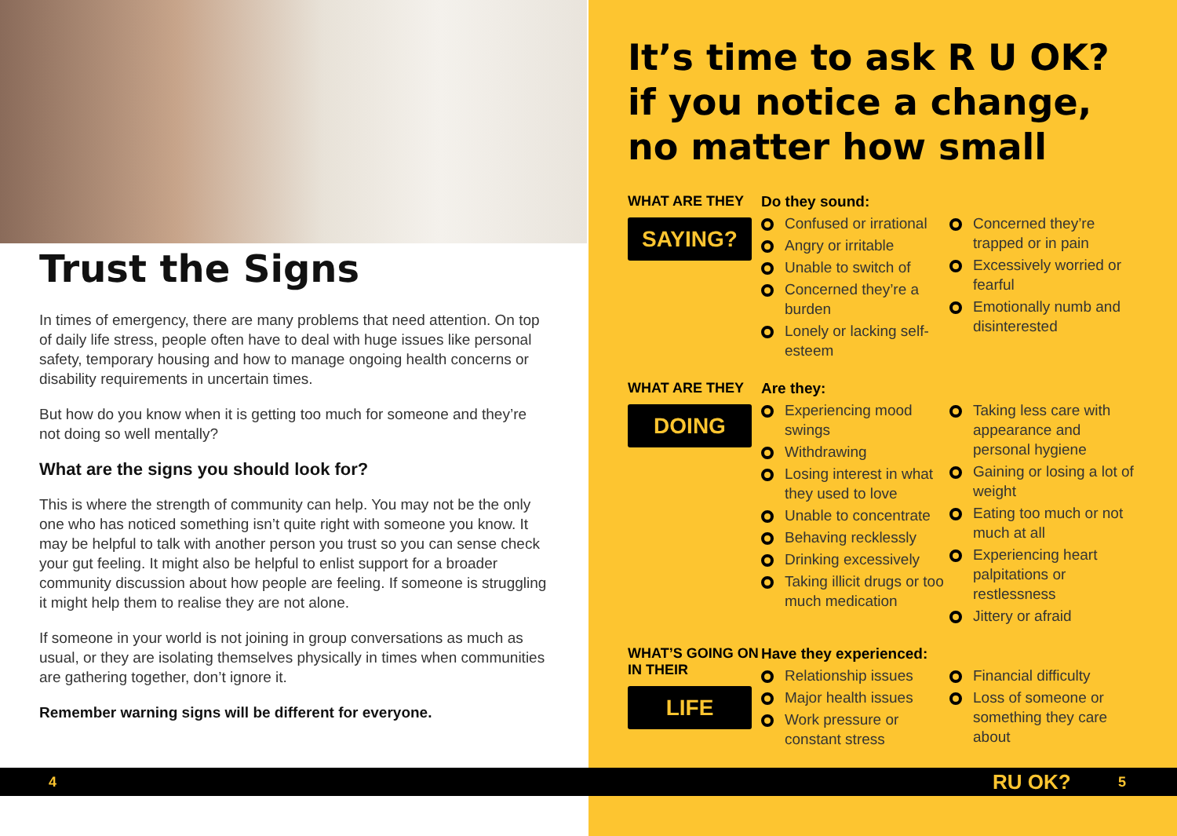Trust the Signs
In times of emergency, there are many problems that need attention. On top of daily life stress, people often have to deal with huge issues like personal safety, temporary housing and how to manage ongoing health concerns or disability requirements in uncertain times.
But how do you know when it is getting too much for someone and they’re not doing so well mentally?
What are the signs you should look for?
This is where the strength of community can help. You may not be the only one who has noticed something isn’t quite right with someone you know. It may be helpful to talk with another person you trust so you can sense check your gut feeling. It might also be helpful to enlist support for a broader community discussion about how people are feeling. If someone is struggling it might help them to realise they are not alone.
If someone in your world is not joining in group conversations as much as usual, or they are isolating themselves physically in times when communities are gathering together, don’t ignore it.
Remember warning signs will be different for everyone.
It’s time to ask R U OK? if you notice a change, no matter how small
WHAT ARE THEY
SAYING?
Do they sound:
Confused or irrational
Angry or irritable
Unable to switch of
Concerned they’re a burden
Lonely or lacking self-esteem
Concerned they’re trapped or in pain
Excessively worried or fearful
Emotionally numb and disinterested
WHAT ARE THEY
DOING
Are they:
Experiencing mood swings
Withdrawing
Losing interest in what they used to love
Unable to concentrate
Behaving recklessly
Drinking excessively
Taking illicit drugs or too much medication
Taking less care with appearance and personal hygiene
Gaining or losing a lot of weight
Eating too much or not much at all
Experiencing heart palpitations or restlessness
Jittery or afraid
WHAT’S GOING ON IN THEIR
LIFE
Have they experienced:
Relationship issues
Major health issues
Work pressure or constant stress
Financial difficulty
Loss of someone or something they care about
4 RU OK? 5